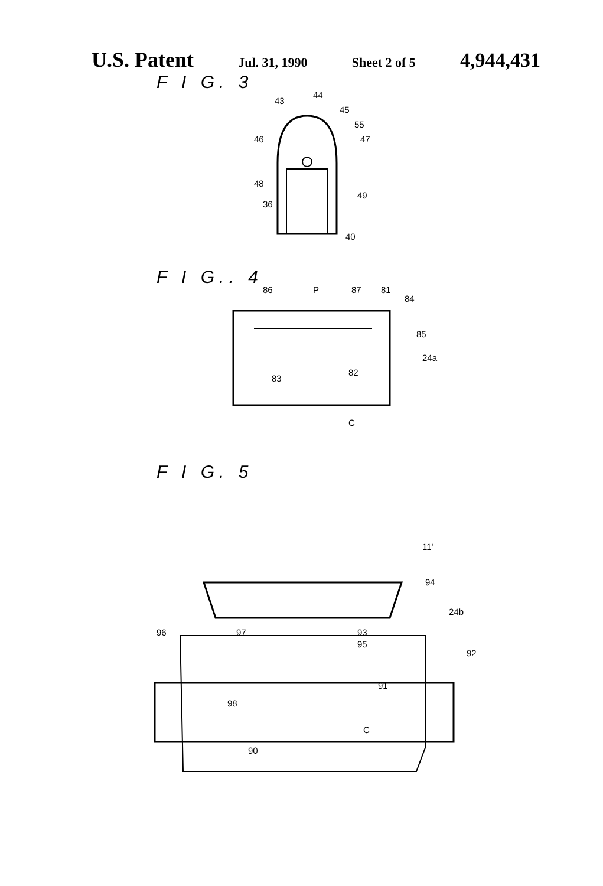U.S. Patent Jul. 31, 1990 Sheet 2 of 5 4,944,431
F I G. 3
43
44
45
55
46
47
48
49
36
40
F I G.. 4
86
P
87
81
84
85
24a
83
82
C
F I G. 5
11'
94
24b
96
97
93
95
92
91
98
C
90